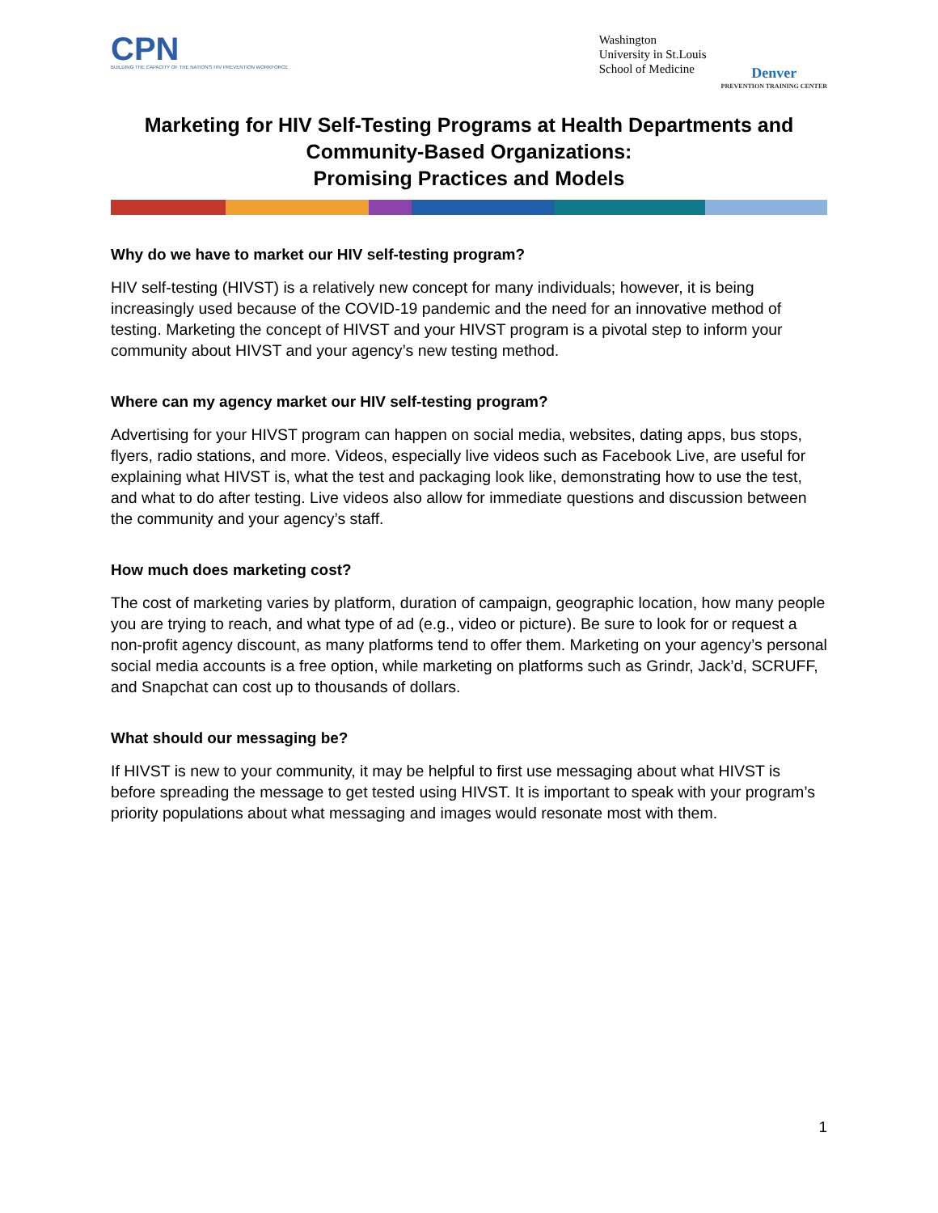CPN
BUILDING THE CAPACITY OF THE NATION'S HIV PREVENTION WORKFORCE
Washington
University in St.Louis
School of Medicine
Denver
PREVENTION TRAINING CENTER
Marketing for HIV Self-Testing Programs at Health Departments and Community-Based Organizations:
Promising Practices and Models
Why do we have to market our HIV self-testing program?
HIV self-testing (HIVST) is a relatively new concept for many individuals; however, it is being increasingly used because of the COVID-19 pandemic and the need for an innovative method of testing. Marketing the concept of HIVST and your HIVST program is a pivotal step to inform your community about HIVST and your agency’s new testing method.
Where can my agency market our HIV self-testing program?
Advertising for your HIVST program can happen on social media, websites, dating apps, bus stops, flyers, radio stations, and more. Videos, especially live videos such as Facebook Live, are useful for explaining what HIVST is, what the test and packaging look like, demonstrating how to use the test, and what to do after testing. Live videos also allow for immediate questions and discussion between the community and your agency’s staff.
How much does marketing cost?
The cost of marketing varies by platform, duration of campaign, geographic location, how many people you are trying to reach, and what type of ad (e.g., video or picture). Be sure to look for or request a non-profit agency discount, as many platforms tend to offer them. Marketing on your agency’s personal social media accounts is a free option, while marketing on platforms such as Grindr, Jack’d, SCRUFF, and Snapchat can cost up to thousands of dollars.
What should our messaging be?
If HIVST is new to your community, it may be helpful to first use messaging about what HIVST is before spreading the message to get tested using HIVST. It is important to speak with your program’s priority populations about what messaging and images would resonate most with them.
1